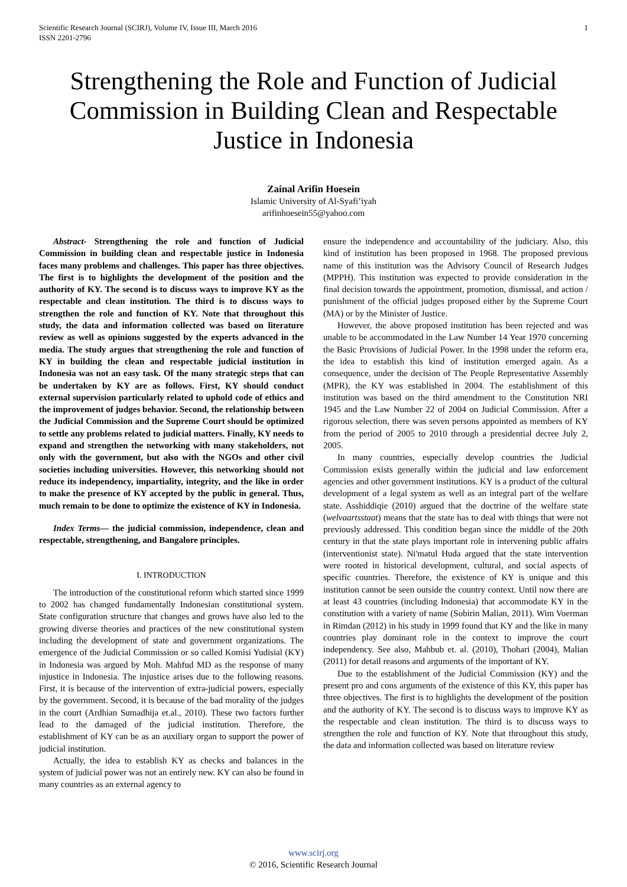Scientific Research Journal (SCIRJ), Volume IV, Issue III, March 2016
ISSN 2201-2796
1
Strengthening the Role and Function of Judicial Commission in Building Clean and Respectable Justice in Indonesia
Zainal Arifin Hoesein
Islamic University of Al-Syafi’iyah
arifinhoesein55@yahoo.com
Abstract- Strengthening the role and function of Judicial Commission in building clean and respectable justice in Indonesia faces many problems and challenges. This paper has three objectives. The first is to highlights the development of the position and the authority of KY. The second is to discuss ways to improve KY as the respectable and clean institution. The third is to discuss ways to strengthen the role and function of KY. Note that throughout this study, the data and information collected was based on literature review as well as opinions suggested by the experts advanced in the media. The study argues that strengthening the role and function of KY in building the clean and respectable judicial institution in Indonesia was not an easy task. Of the many strategic steps that can be undertaken by KY are as follows. First, KY should conduct external supervision particularly related to uphold code of ethics and the improvement of judges behavior. Second, the relationship between the Judicial Commission and the Supreme Court should be optimized to settle any problems related to judicial matters. Finally, KY needs to expand and strengthen the networking with many stakeholders, not only with the government, but also with the NGOs and other civil societies including universities. However, this networking should not reduce its independency, impartiality, integrity, and the like in order to make the presence of KY accepted by the public in general. Thus, much remain to be done to optimize the existence of KY in Indonesia.
Index Terms— the judicial commission, independence, clean and respectable, strengthening, and Bangalore principles.
I. INTRODUCTION
The introduction of the constitutional reform which started since 1999 to 2002 has changed fundamentally Indonesian constitutional system. State configuration structure that changes and grows have also led to the growing diverse theories and practices of the new constitutional system including the development of state and government organizations. The emergence of the Judicial Commission or so called Komisi Yudisial (KY) in Indonesia was argued by Moh. Mahfud MD as the response of many injustice in Indonesia. The injustice arises due to the following reasons. First, it is because of the intervention of extra-judicial powers, especially by the government. Second, it is because of the bad morality of the judges in the court (Ardhian Sumadhija et.al., 2010). These two factors further lead to the damaged of the judicial institution. Therefore, the establishment of KY can be as an auxiliary organ to support the power of judicial institution.
Actually, the idea to establish KY as checks and balances in the system of judicial power was not an entirely new. KY can also be found in many countries as an external agency to
ensure the independence and accountability of the judiciary. Also, this kind of institution has been proposed in 1968. The proposed previous name of this institution was the Advisory Council of Research Judges (MPPH). This institution was expected to provide consideration in the final decision towards the appointment, promotion, dismissal, and action / punishment of the official judges proposed either by the Supreme Court (MA) or by the Minister of Justice.
However, the above proposed institution has been rejected and was unable to be accommodated in the Law Number 14 Year 1970 concerning the Basic Provisions of Judicial Power. In the 1998 under the reform era, the idea to establish this kind of institution emerged again. As a consequence, under the decision of The People Representative Assembly (MPR), the KY was established in 2004. The establishment of this institution was based on the third amendment to the Constitution NRI 1945 and the Law Number 22 of 2004 on Judicial Commission. After a rigorous selection, there was seven persons appointed as members of KY from the period of 2005 to 2010 through a presidential decree July 2, 2005.
In many countries, especially develop countries the Judicial Commission exists generally within the judicial and law enforcement agencies and other government institutions. KY is a product of the cultural development of a legal system as well as an integral part of the welfare state. Asshiddiqie (2010) argued that the doctrine of the welfare state (welvaartsstaat) means that the state has to deal with things that were not previously addressed. This condition began since the middle of the 20th century in that the state plays important role in intervening public affairs (interventionist state). Ni'matul Huda argued that the state intervention were rooted in historical development, cultural, and social aspects of specific countries. Therefore, the existence of KY is unique and this institution cannot be seen outside the country context. Until now there are at least 43 countries (including Indonesia) that accommodate KY in the constitution with a variety of name (Sobirin Malian, 2011). Wim Voerman in Rimdan (2012) in his study in 1999 found that KY and the like in many countries play dominant role in the context to improve the court independency. See also, Mahbub et. al. (2010), Thohari (2004), Malian (2011) for detail reasons and arguments of the important of KY.
Due to the establishment of the Judicial Commission (KY) and the present pro and cons arguments of the existence of this KY, this paper has three objectives. The first is to highlights the development of the position and the authority of KY. The second is to discuss ways to improve KY as the respectable and clean institution. The third is to discuss ways to strengthen the role and function of KY. Note that throughout this study, the data and information collected was based on literature review
www.scirj.org
© 2016, Scientific Research Journal